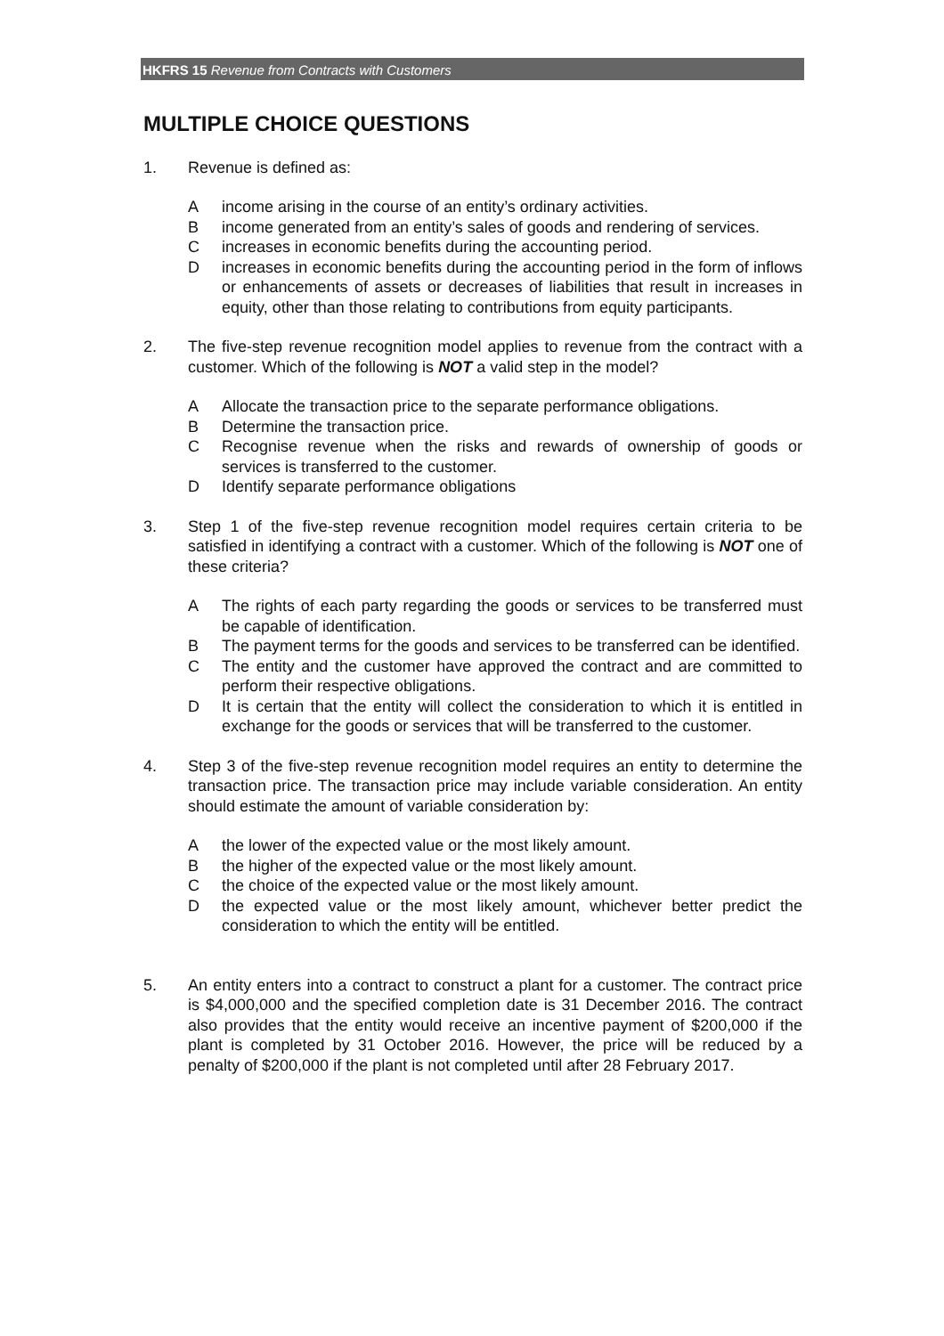HKFRS 15 Revenue from Contracts with Customers
MULTIPLE CHOICE QUESTIONS
1. Revenue is defined as:
A income arising in the course of an entity’s ordinary activities.
B income generated from an entity’s sales of goods and rendering of services.
C increases in economic benefits during the accounting period.
D increases in economic benefits during the accounting period in the form of inflows or enhancements of assets or decreases of liabilities that result in increases in equity, other than those relating to contributions from equity participants.
2. The five-step revenue recognition model applies to revenue from the contract with a customer. Which of the following is NOT a valid step in the model?
A Allocate the transaction price to the separate performance obligations.
B Determine the transaction price.
C Recognise revenue when the risks and rewards of ownership of goods or services is transferred to the customer.
D Identify separate performance obligations
3. Step 1 of the five-step revenue recognition model requires certain criteria to be satisfied in identifying a contract with a customer. Which of the following is NOT one of these criteria?
A The rights of each party regarding the goods or services to be transferred must be capable of identification.
B The payment terms for the goods and services to be transferred can be identified.
C The entity and the customer have approved the contract and are committed to perform their respective obligations.
D It is certain that the entity will collect the consideration to which it is entitled in exchange for the goods or services that will be transferred to the customer.
4. Step 3 of the five-step revenue recognition model requires an entity to determine the transaction price. The transaction price may include variable consideration. An entity should estimate the amount of variable consideration by:
A the lower of the expected value or the most likely amount.
B the higher of the expected value or the most likely amount.
C the choice of the expected value or the most likely amount.
D the expected value or the most likely amount, whichever better predict the consideration to which the entity will be entitled.
5. An entity enters into a contract to construct a plant for a customer. The contract price is $4,000,000 and the specified completion date is 31 December 2016. The contract also provides that the entity would receive an incentive payment of $200,000 if the plant is completed by 31 October 2016. However, the price will be reduced by a penalty of $200,000 if the plant is not completed until after 28 February 2017.